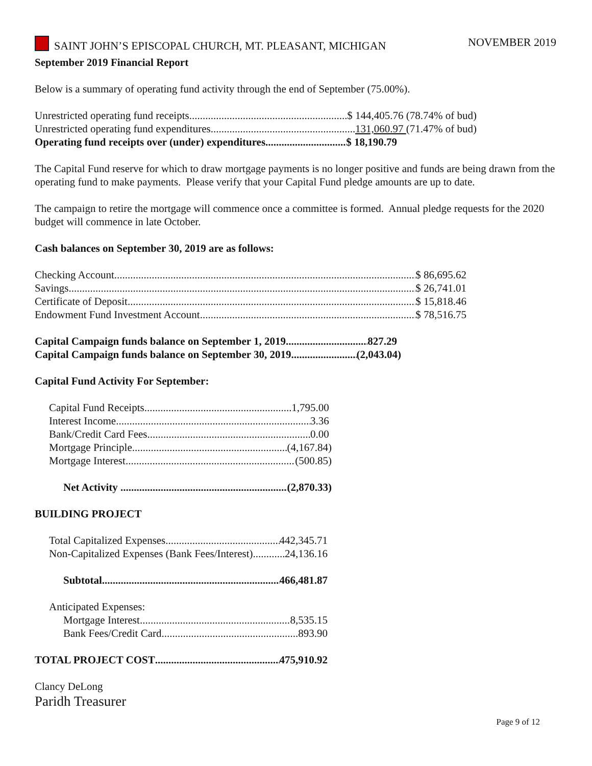SAINT JOHN’S EPISCOPAL CHURCH, MT. PLEASANT, MICHIGAN NOVEMBER 2019
September 2019 Financial Report
Below is a summary of operating fund activity through the end of September (75.00%).
Unrestricted operating fund receipts $ 144,405.76 (78.74% of bud)
Unrestricted operating fund expenditures 131,060.97 (71.47% of bud)
Operating fund receipts over (under) expenditures $ 18,190.79
The Capital Fund reserve for which to draw mortgage payments is no longer positive and funds are being drawn from the operating fund to make payments. Please verify that your Capital Fund pledge amounts are up to date.
The campaign to retire the mortgage will commence once a committee is formed. Annual pledge requests for the 2020 budget will commence in late October.
Cash balances on September 30, 2019 are as follows:
Checking Account $ 86,695.62
Savings $ 26,741.01
Certificate of Deposit $ 15,818.46
Endowment Fund Investment Account $ 78,516.75
Capital Campaign funds balance on September 1, 2019 827.29
Capital Campaign funds balance on September 30, 2019 (2,043.04)
Capital Fund Activity For September:
Capital Fund Receipts 1,795.00
Interest Income 3.36
Bank/Credit Card Fees 0.00
Mortgage Principle (4,167.84)
Mortgage Interest (500.85)
Net Activity (2,870.33)
BUILDING PROJECT
Total Capitalized Expenses 442,345.71
Non-Capitalized Expenses (Bank Fees/Interest) 24,136.16
Subtotal 466,481.87
Anticipated Expenses:
Mortgage Interest 8,535.15
Bank Fees/Credit Card 893.90
TOTAL PROJECT COST 475,910.92
Clancy DeLong
Paridh Treasurer
Page 9 of 12